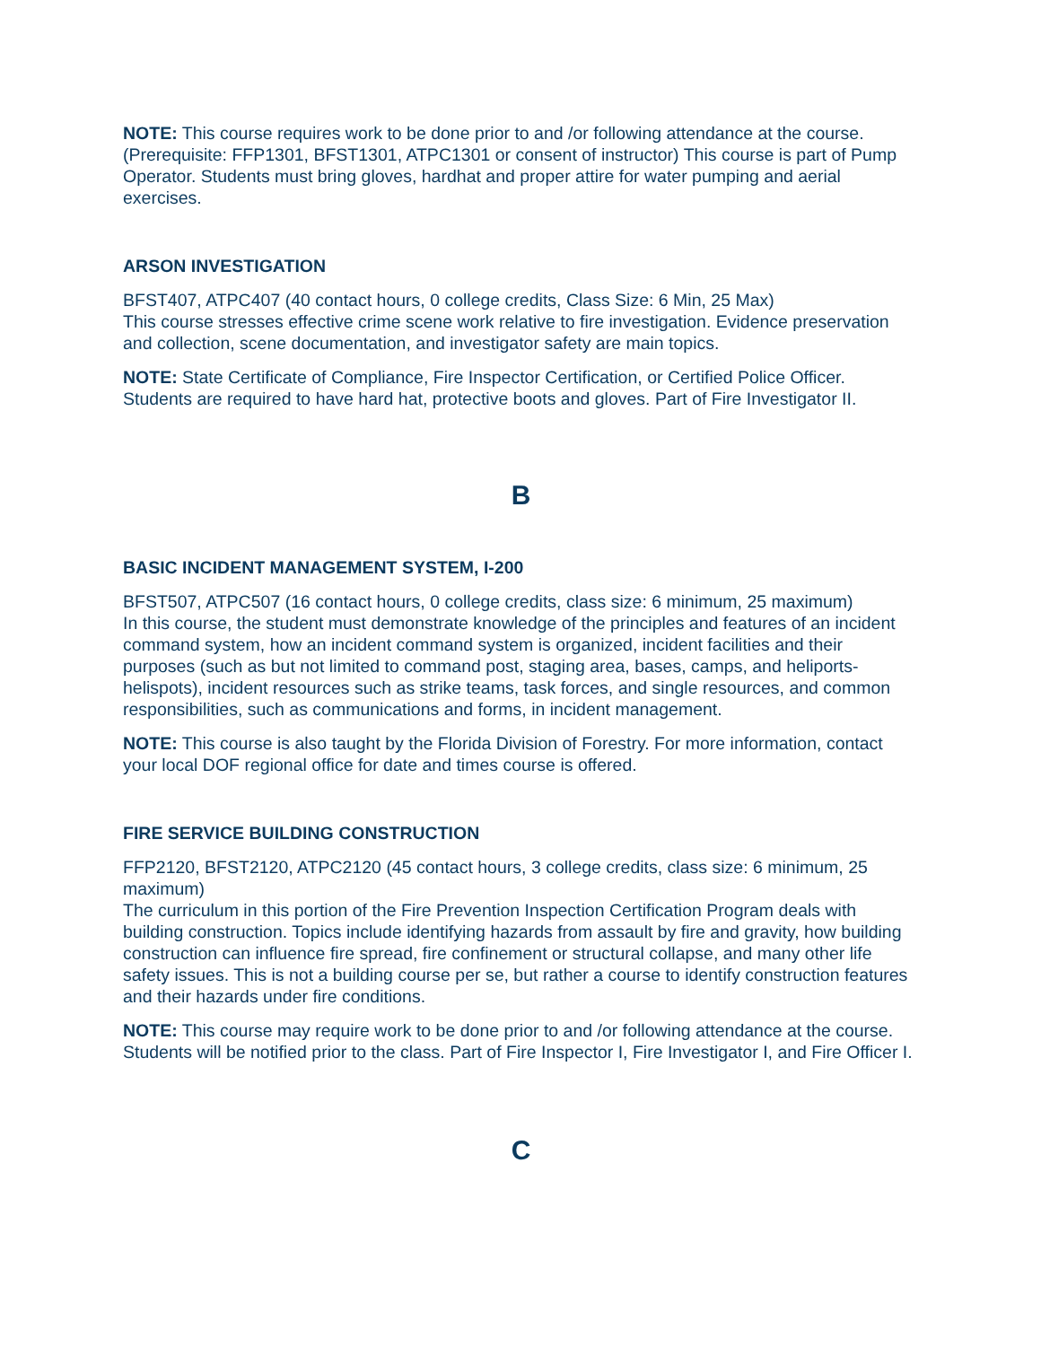NOTE: This course requires work to be done prior to and /or following attendance at the course. (Prerequisite: FFP1301, BFST1301, ATPC1301 or consent of instructor) This course is part of Pump Operator. Students must bring gloves, hardhat and proper attire for water pumping and aerial exercises.
ARSON INVESTIGATION
BFST407, ATPC407 (40 contact hours, 0 college credits, Class Size: 6 Min, 25 Max)
This course stresses effective crime scene work relative to fire investigation. Evidence preservation and collection, scene documentation, and investigator safety are main topics.
NOTE: State Certificate of Compliance, Fire Inspector Certification, or Certified Police Officer. Students are required to have hard hat, protective boots and gloves. Part of Fire Investigator II.
B
BASIC INCIDENT MANAGEMENT SYSTEM, I-200
BFST507, ATPC507 (16 contact hours, 0 college credits, class size: 6 minimum, 25 maximum)
In this course, the student must demonstrate knowledge of the principles and features of an incident command system, how an incident command system is organized, incident facilities and their purposes (such as but not limited to command post, staging area, bases, camps, and heliports-helispots), incident resources such as strike teams, task forces, and single resources, and common responsibilities, such as communications and forms, in incident management.
NOTE: This course is also taught by the Florida Division of Forestry. For more information, contact your local DOF regional office for date and times course is offered.
FIRE SERVICE BUILDING CONSTRUCTION
FFP2120, BFST2120, ATPC2120 (45 contact hours, 3 college credits, class size: 6 minimum, 25 maximum)
The curriculum in this portion of the Fire Prevention Inspection Certification Program deals with building construction. Topics include identifying hazards from assault by fire and gravity, how building construction can influence fire spread, fire confinement or structural collapse, and many other life safety issues. This is not a building course per se, but rather a course to identify construction features and their hazards under fire conditions.
NOTE: This course may require work to be done prior to and /or following attendance at the course. Students will be notified prior to the class. Part of Fire Inspector I, Fire Investigator I, and Fire Officer I.
C